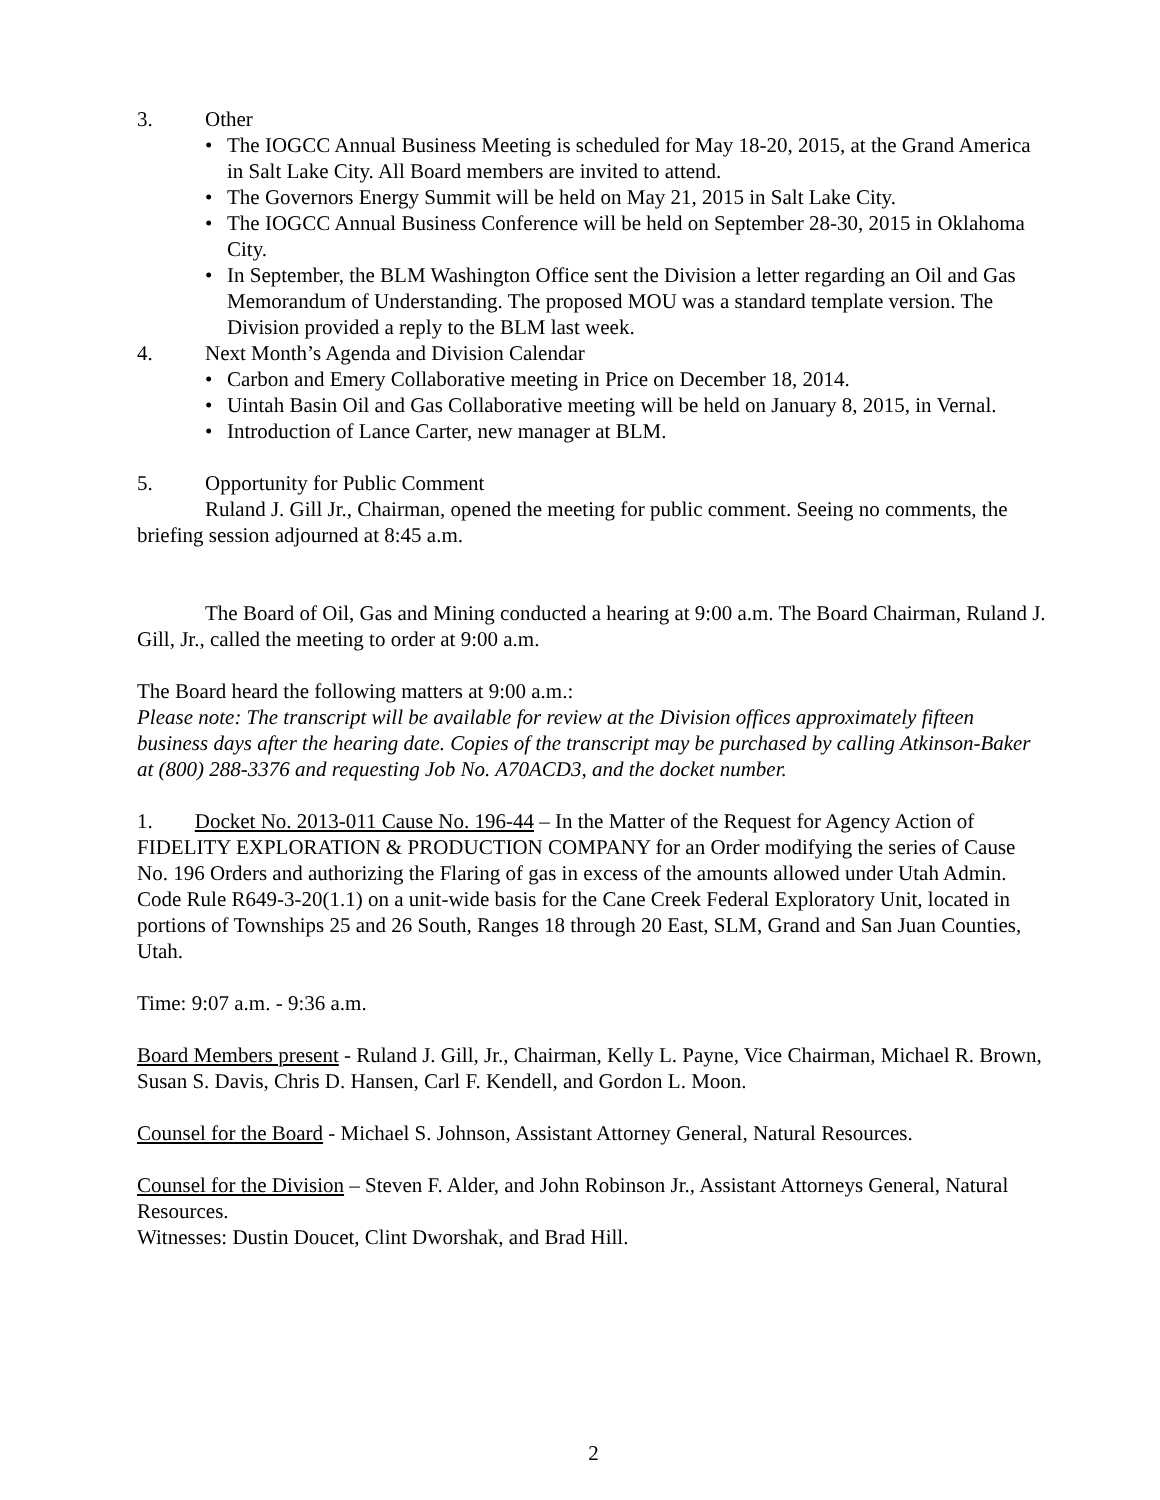3. Other
• The IOGCC Annual Business Meeting is scheduled for May 18-20, 2015, at the Grand America in Salt Lake City. All Board members are invited to attend.
• The Governors Energy Summit will be held on May 21, 2015 in Salt Lake City.
• The IOGCC Annual Business Conference will be held on September 28-30, 2015 in Oklahoma City.
• In September, the BLM Washington Office sent the Division a letter regarding an Oil and Gas Memorandum of Understanding. The proposed MOU was a standard template version. The Division provided a reply to the BLM last week.
4. Next Month’s Agenda and Division Calendar
• Carbon and Emery Collaborative meeting in Price on December 18, 2014.
• Uintah Basin Oil and Gas Collaborative meeting will be held on January 8, 2015, in Vernal.
• Introduction of Lance Carter, new manager at BLM.
5. Opportunity for Public Comment
Ruland J. Gill Jr., Chairman, opened the meeting for public comment. Seeing no comments, the briefing session adjourned at 8:45 a.m.
The Board of Oil, Gas and Mining conducted a hearing at 9:00 a.m. The Board Chairman, Ruland J. Gill, Jr., called the meeting to order at 9:00 a.m.
The Board heard the following matters at 9:00 a.m.:
Please note: The transcript will be available for review at the Division offices approximately fifteen business days after the hearing date. Copies of the transcript may be purchased by calling Atkinson-Baker at (800) 288-3376 and requesting Job No. A70ACD3, and the docket number.
1. Docket No. 2013-011 Cause No. 196-44 – In the Matter of the Request for Agency Action of FIDELITY EXPLORATION & PRODUCTION COMPANY for an Order modifying the series of Cause No. 196 Orders and authorizing the Flaring of gas in excess of the amounts allowed under Utah Admin. Code Rule R649-3-20(1.1) on a unit-wide basis for the Cane Creek Federal Exploratory Unit, located in portions of Townships 25 and 26 South, Ranges 18 through 20 East, SLM, Grand and San Juan Counties, Utah.
Time: 9:07 a.m. - 9:36 a.m.
Board Members present - Ruland J. Gill, Jr., Chairman, Kelly L. Payne, Vice Chairman, Michael R. Brown, Susan S. Davis, Chris D. Hansen, Carl F. Kendell, and Gordon L. Moon.
Counsel for the Board - Michael S. Johnson, Assistant Attorney General, Natural Resources.
Counsel for the Division – Steven F. Alder, and John Robinson Jr., Assistant Attorneys General, Natural Resources.
Witnesses: Dustin Doucet, Clint Dworshak, and Brad Hill.
2